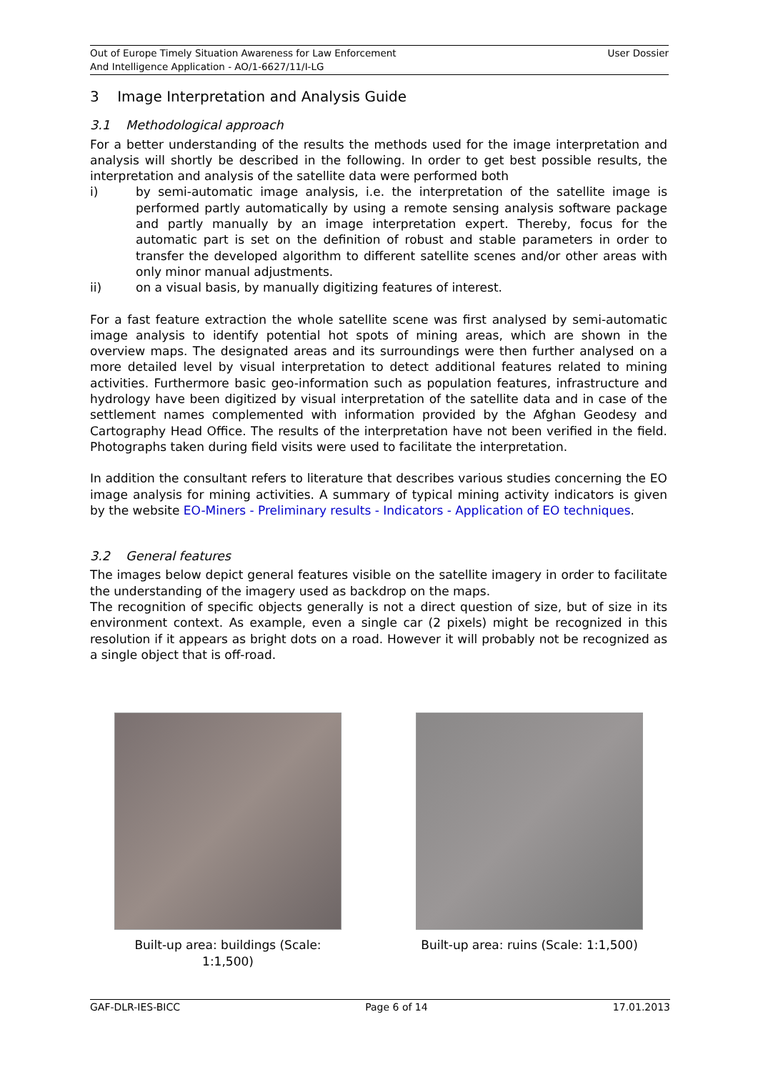Out of Europe Timely Situation Awareness for Law Enforcement
And Intelligence Application - AO/1-6627/11/I-LG
User Dossier
3 Image Interpretation and Analysis Guide
3.1 Methodological approach
For a better understanding of the results the methods used for the image interpretation and analysis will shortly be described in the following. In order to get best possible results, the interpretation and analysis of the satellite data were performed both
i) by semi-automatic image analysis, i.e. the interpretation of the satellite image is performed partly automatically by using a remote sensing analysis software package and partly manually by an image interpretation expert. Thereby, focus for the automatic part is set on the definition of robust and stable parameters in order to transfer the developed algorithm to different satellite scenes and/or other areas with only minor manual adjustments.
ii) on a visual basis, by manually digitizing features of interest.
For a fast feature extraction the whole satellite scene was first analysed by semi-automatic image analysis to identify potential hot spots of mining areas, which are shown in the overview maps. The designated areas and its surroundings were then further analysed on a more detailed level by visual interpretation to detect additional features related to mining activities. Furthermore basic geo-information such as population features, infrastructure and hydrology have been digitized by visual interpretation of the satellite data and in case of the settlement names complemented with information provided by the Afghan Geodesy and Cartography Head Office. The results of the interpretation have not been verified in the field. Photographs taken during field visits were used to facilitate the interpretation.
In addition the consultant refers to literature that describes various studies concerning the EO image analysis for mining activities. A summary of typical mining activity indicators is given by the website EO-Miners - Preliminary results - Indicators - Application of EO techniques.
3.2 General features
The images below depict general features visible on the satellite imagery in order to facilitate the understanding of the imagery used as backdrop on the maps.
The recognition of specific objects generally is not a direct question of size, but of size in its environment context. As example, even a single car (2 pixels) might be recognized in this resolution if it appears as bright dots on a road. However it will probably not be recognized as a single object that is off-road.
Built-up area: buildings (Scale: 1:1,500)
Built-up area: ruins (Scale: 1:1,500)
GAF-DLR-IES-BICC Page 6 of 14 17.01.2013